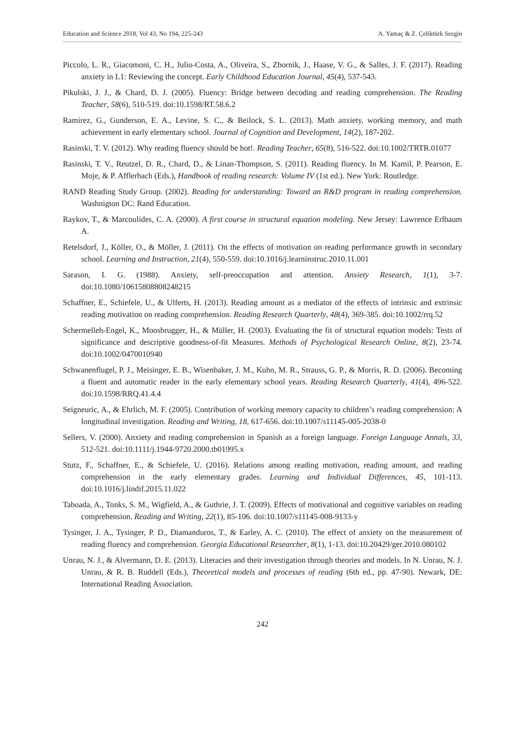Education and Science 2018, Vol 43, No 194, 225-243 A. Yamaç & Z. Çeliktürk Sezgin
Piccolo, L. R., Giacomoni, C. H., Julio-Costa, A., Oliveira, S., Zbornik, J., Haase, V. G., & Salles, J. F. (2017). Reading anxiety in L1: Reviewing the concept. Early Childhood Education Journal, 45(4), 537-543.
Pikulski, J. J., & Chard, D. J. (2005). Fluency: Bridge between decoding and reading comprehension. The Reading Teacher, 58(6), 510-519. doi:10.1598/RT.58.6.2
Ramirez, G., Gunderson, E. A., Levine, S. C., & Beilock, S. L. (2013). Math anxiety, working memory, and math achievement in early elementary school. Journal of Cognition and Development, 14(2), 187-202.
Rasinski, T. V. (2012). Why reading fluency should be hot!. Reading Teacher, 65(8), 516-522. doi:10.1002/TRTR.01077
Rasinski, T. V., Reutzel, D. R., Chard, D., & Linan-Thompson, S. (2011). Reading fluency. In M. Kamil, P. Pearson, E. Moje, & P. Afflerbach (Eds.), Handbook of reading research: Volume IV (1st ed.). New York: Routledge.
RAND Reading Study Group. (2002). Reading for understanding: Toward an R&D program in reading comprehension. Washnigton DC: Rand Education.
Raykov, T., & Marcoulides, C. A. (2000). A first course in structural equation modeling. New Jersey: Lawrence Erlbaum A.
Retelsdorf, J., Köller, O., & Möller, J. (2011). On the effects of motivation on reading performance growth in secondary school. Learning and Instruction, 21(4), 550-559. doi:10.1016/j.learninstruc.2010.11.001
Sarason, I. G. (1988). Anxiety, self-preoccupation and attention. Anxiety Research, 1(1), 3-7. doi:10.1080/10615808808248215
Schaffner, E., Schiefele, U., & Ulferts, H. (2013). Reading amount as a mediator of the effects of intrinsic and extrinsic reading motivation on reading comprehension. Reading Research Quarterly, 48(4), 369-385. doi:10.1002/rrq.52
Schermelleh-Engel, K., Moosbrugger, H., & Müller, H. (2003). Evaluating the fit of structural equation models: Tests of significance and descriptive goodness-of-fit Measures. Methods of Psychological Research Online, 8(2), 23-74. doi:10.1002/0470010940
Schwanenflugel, P. J., Meisinger, E. B., Wisenbaker, J. M., Kuhn, M. R., Strauss, G. P., & Morris, R. D. (2006). Becoming a fluent and automatic reader in the early elementary school years. Reading Research Quarterly, 41(4), 496-522. doi:10.1598/RRQ.41.4.4
Seigneuric, A., & Ehrlich, M. F. (2005). Contribution of working memory capacity to children’s reading comprehension: A longitudinal investigation. Reading and Writing, 18, 617-656. doi:10.1007/s11145-005-2038-0
Sellers, V. (2000). Anxiety and reading comprehension in Spanish as a foreign language. Foreign Language Annals, 33, 512-521. doi:10.1111/j.1944-9720.2000.tb01995.x
Stutz, F., Schaffner, E., & Schiefele, U. (2016). Relations among reading motivation, reading amount, and reading comprehension in the early elementary grades. Learning and Individual Differences, 45, 101-113. doi:10.1016/j.lindif.2015.11.022
Taboada, A., Tonks, S. M., Wigfield, A., & Guthrie, J. T. (2009). Effects of motivational and cognitive variables on reading comprehension. Reading and Writing, 22(1), 85-106. doi:10.1007/s11145-008-9133-y
Tysinger, J. A., Tysinger, P. D., Diamanduros, T., & Earley, A. C. (2010). The effect of anxiety on the measurement of reading fluency and comprehension. Georgia Educational Researcher, 8(1), 1-13. doi:10.20429/ger.2010.080102
Unrau, N. J., & Alvermann, D. E. (2013). Literacies and their investigation through theories and models. In N. Unrau, N. J. Unrau, & R. B. Ruddell (Eds.), Theoretical models and processes of reading (6th ed., pp. 47-90). Newark, DE: International Reading Association.
242